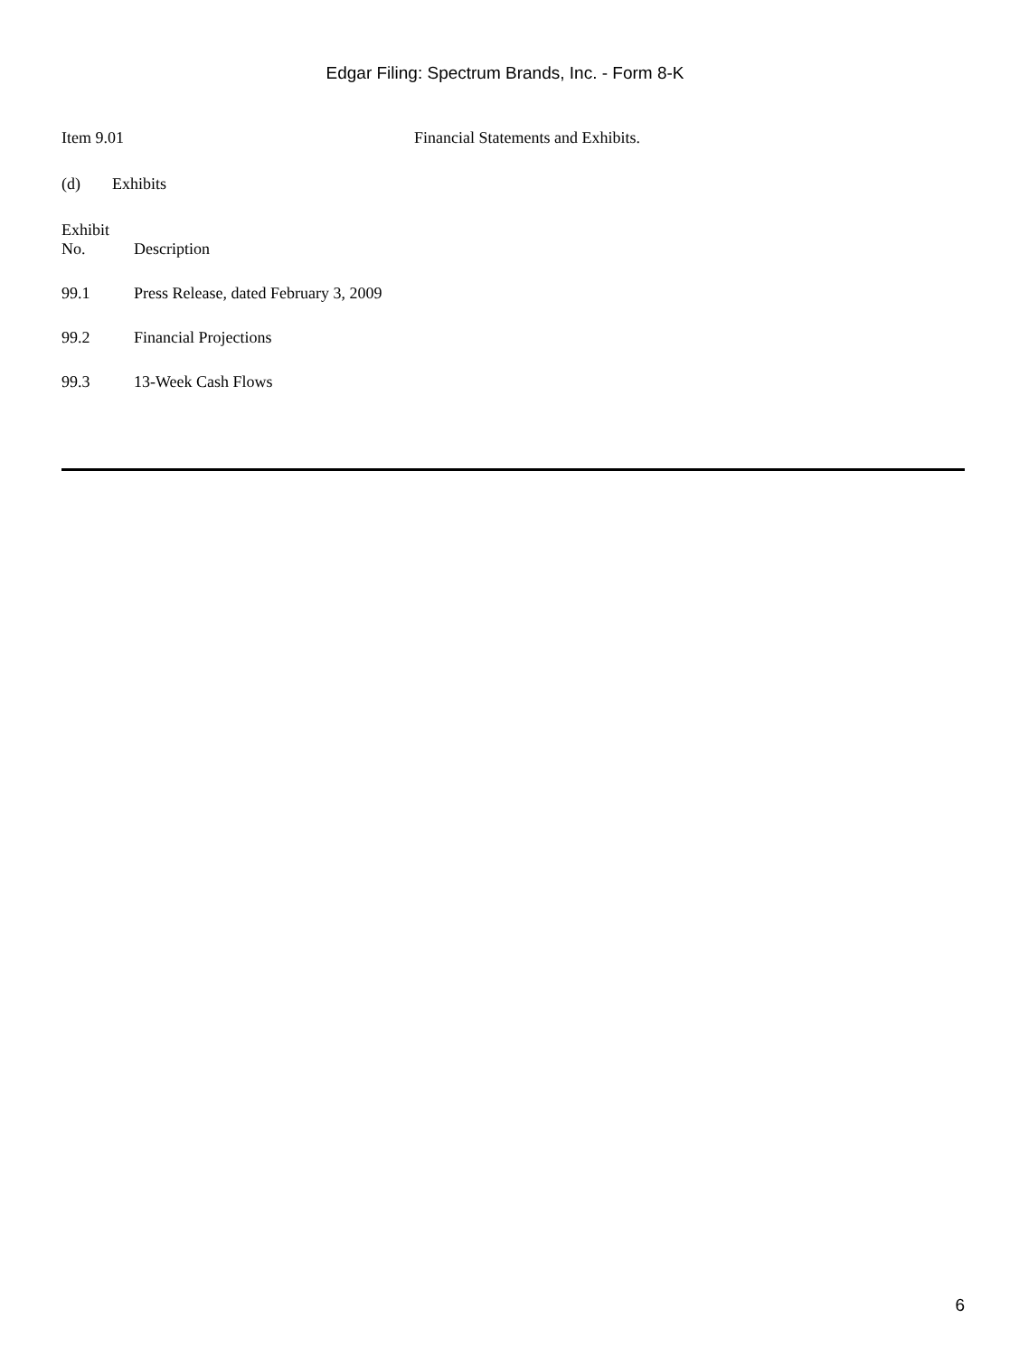Edgar Filing: Spectrum Brands, Inc. - Form 8-K
Item 9.01 Financial Statements and Exhibits.
(d) Exhibits
| Exhibit | |
| No. | Description |
| 99.1 | Press Release, dated February 3, 2009 |
| 99.2 | Financial Projections |
| 99.3 | 13-Week Cash Flows |
6